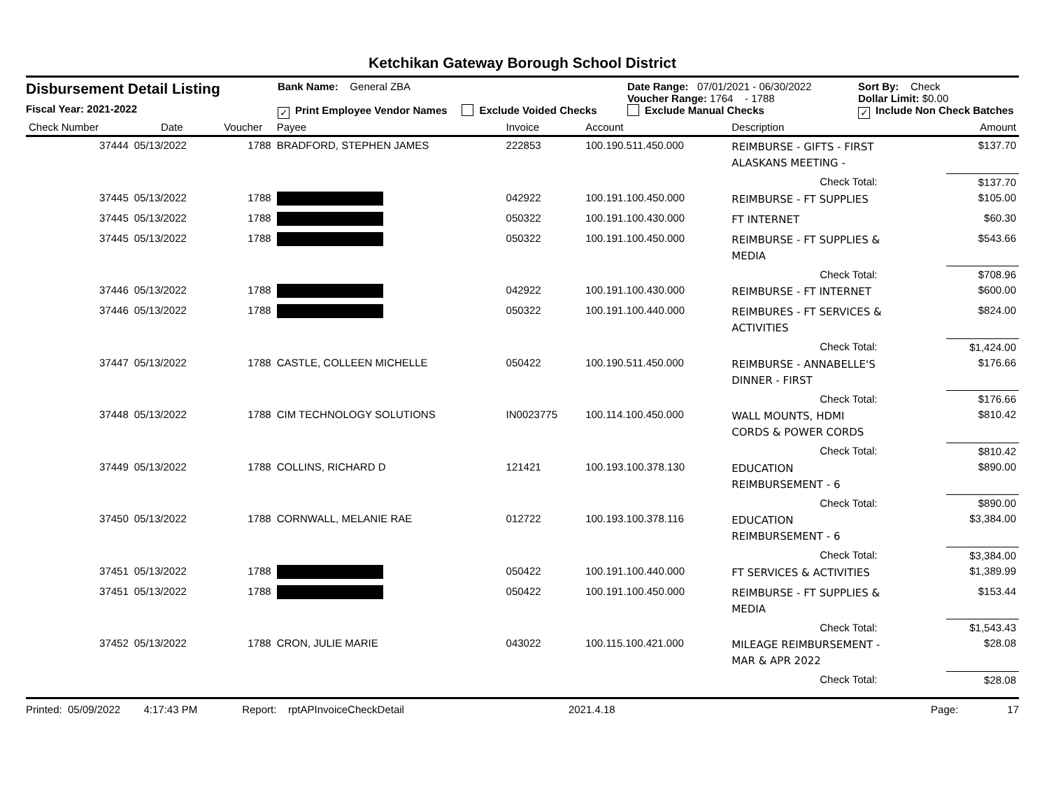Ketchikan Gateway Borough School District
Disbursement Detail Listing
Fiscal Year: 2021-2022
Bank Name: General ZBA
✓ Print Employee Vendor Names Exclude Voided Checks
Date Range: 07/01/2021 - 06/30/2022
Voucher Range: 1764 - 1788
Exclude Manual Checks
Sort By: Check
Dollar Limit: $0.00
✓ Include Non Check Batches
| Check Number | Date | Voucher | Payee | Invoice | Account | Description | Amount |
| --- | --- | --- | --- | --- | --- | --- | --- |
| 37444 | 05/13/2022 | 1788 | BRADFORD, STEPHEN JAMES | 222853 | 100.190.511.450.000 | REIMBURSE - GIFTS - FIRST ALASKANS MEETING - | $137.70 |
| | | | | | | Check Total: | $137.70 |
| 37445 | 05/13/2022 | 1788 | | 042922 | 100.191.100.450.000 | REIMBURSE - FT SUPPLIES | $105.00 |
| 37445 | 05/13/2022 | 1788 | | 050322 | 100.191.100.430.000 | FT INTERNET | $60.30 |
| 37445 | 05/13/2022 | 1788 | | 050322 | 100.191.100.450.000 | REIMBURSE - FT SUPPLIES & MEDIA | $543.66 |
| | | | | | | Check Total: | $708.96 |
| 37446 | 05/13/2022 | 1788 | | 042922 | 100.191.100.430.000 | REIMBURSE - FT INTERNET | $600.00 |
| 37446 | 05/13/2022 | 1788 | | 050322 | 100.191.100.440.000 | REIMBURES - FT SERVICES & ACTIVITIES | $824.00 |
| | | | | | | Check Total: | $1,424.00 |
| 37447 | 05/13/2022 | 1788 | CASTLE, COLLEEN MICHELLE | 050422 | 100.190.511.450.000 | REIMBURSE - ANNABELLE'S DINNER - FIRST | $176.66 |
| | | | | | | Check Total: | $176.66 |
| 37448 | 05/13/2022 | 1788 | CIM TECHNOLOGY SOLUTIONS | IN0023775 | 100.114.100.450.000 | WALL MOUNTS, HDMI CORDS & POWER CORDS | $810.42 |
| | | | | | | Check Total: | $810.42 |
| 37449 | 05/13/2022 | 1788 | COLLINS, RICHARD D | 121421 | 100.193.100.378.130 | EDUCATION REIMBURSEMENT - 6 | $890.00 |
| | | | | | | Check Total: | $890.00 |
| 37450 | 05/13/2022 | 1788 | CORNWALL, MELANIE RAE | 012722 | 100.193.100.378.116 | EDUCATION REIMBURSEMENT - 6 | $3,384.00 |
| | | | | | | Check Total: | $3,384.00 |
| 37451 | 05/13/2022 | 1788 | | 050422 | 100.191.100.440.000 | FT SERVICES & ACTIVITIES | $1,389.99 |
| 37451 | 05/13/2022 | 1788 | | 050422 | 100.191.100.450.000 | REIMBURSE - FT SUPPLIES & MEDIA | $153.44 |
| | | | | | | Check Total: | $1,543.43 |
| 37452 | 05/13/2022 | 1788 | CRON, JULIE MARIE | 043022 | 100.115.100.421.000 | MILEAGE REIMBURSEMENT - MAR & APR 2022 | $28.08 |
| | | | | | | Check Total: | $28.08 |
Printed: 05/09/2022 4:17:43 PM Report: rptAPInvoiceCheckDetail 2021.4.18 Page: 17